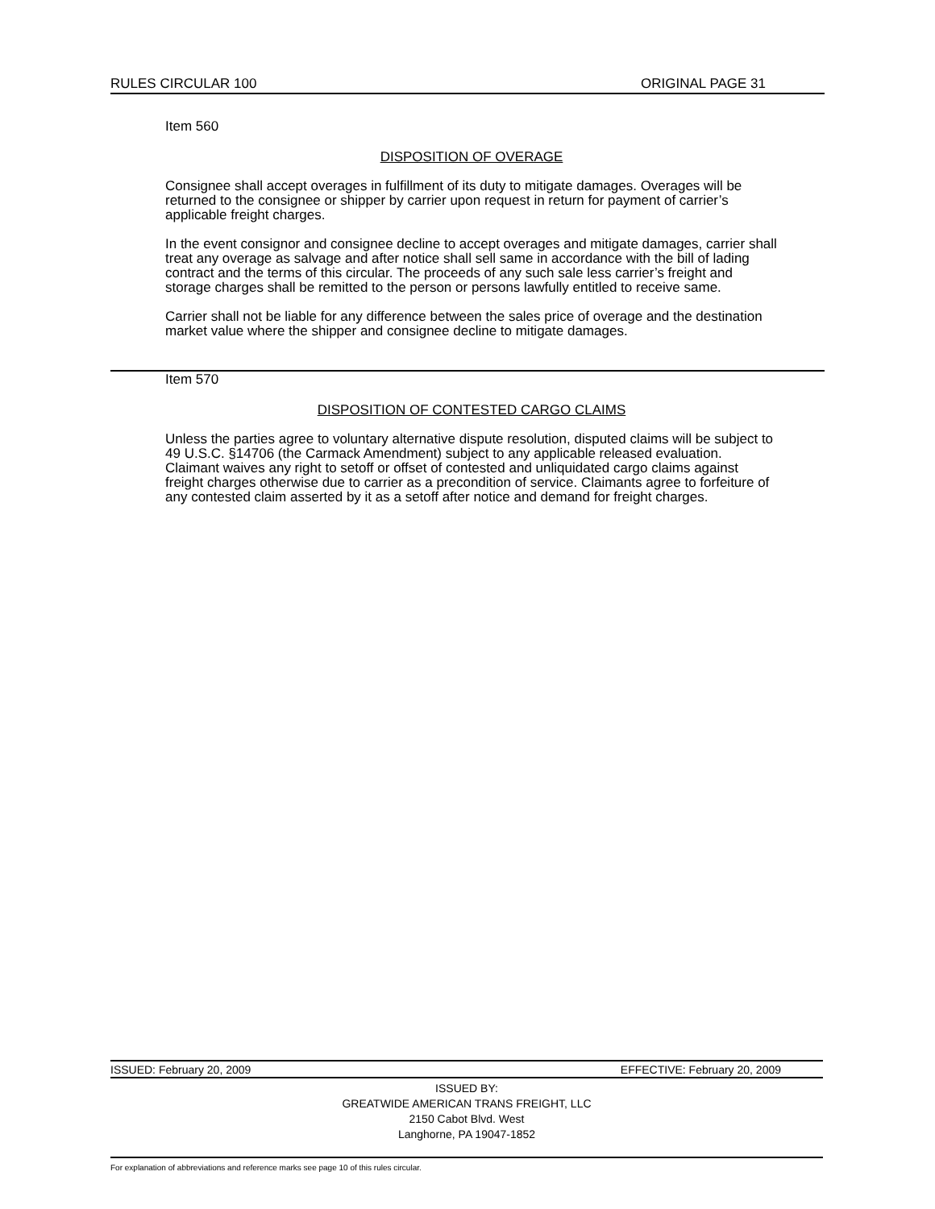RULES CIRCULAR 100 ORIGINAL PAGE 31
Item 560
DISPOSITION OF OVERAGE
Consignee shall accept overages in fulfillment of its duty to mitigate damages. Overages will be returned to the consignee or shipper by carrier upon request in return for payment of carrier’s applicable freight charges.
In the event consignor and consignee decline to accept overages and mitigate damages, carrier shall treat any overage as salvage and after notice shall sell same in accordance with the bill of lading contract and the terms of this circular. The proceeds of any such sale less carrier’s freight and storage charges shall be remitted to the person or persons lawfully entitled to receive same.
Carrier shall not be liable for any difference between the sales price of overage and the destination market value where the shipper and consignee decline to mitigate damages.
Item 570
DISPOSITION OF CONTESTED CARGO CLAIMS
Unless the parties agree to voluntary alternative dispute resolution, disputed claims will be subject to 49 U.S.C. §14706 (the Carmack Amendment) subject to any applicable released evaluation. Claimant waives any right to setoff or offset of contested and unliquidated cargo claims against freight charges otherwise due to carrier as a precondition of service. Claimants agree to forfeiture of any contested claim asserted by it as a setoff after notice and demand for freight charges.
ISSUED: February 20, 2009 EFFECTIVE: February 20, 2009
ISSUED BY:
GREATWIDE AMERICAN TRANS FREIGHT, LLC
2150 Cabot Blvd. West
Langhorne, PA 19047-1852
For explanation of abbreviations and reference marks see page 10 of this rules circular.